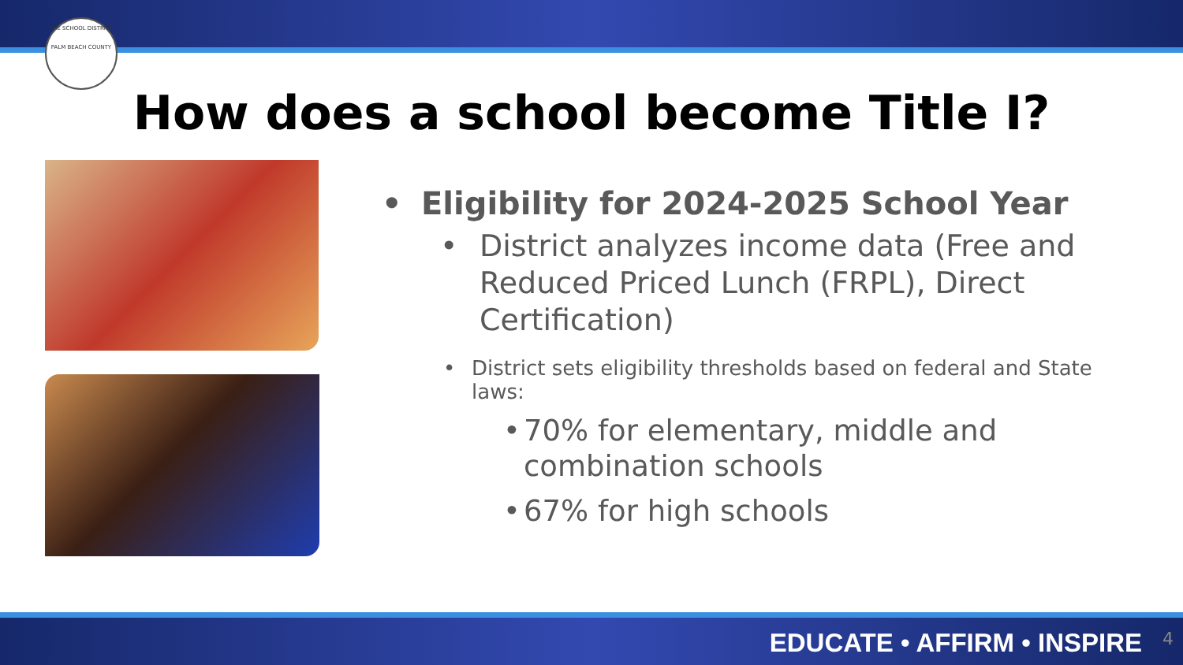THE SCHOOL DISTRICT
PALM BEACH COUNTY
How does a school become Title I?
• Eligibility for 2024-2025 School Year
• District analyzes income data (Free and Reduced Priced Lunch (FRPL), Direct Certification)
• District sets eligibility thresholds based on federal and State laws:
• 70% for elementary, middle and combination schools
• 67% for high schools
EDUCATE • AFFIRM • INSPIRE 4